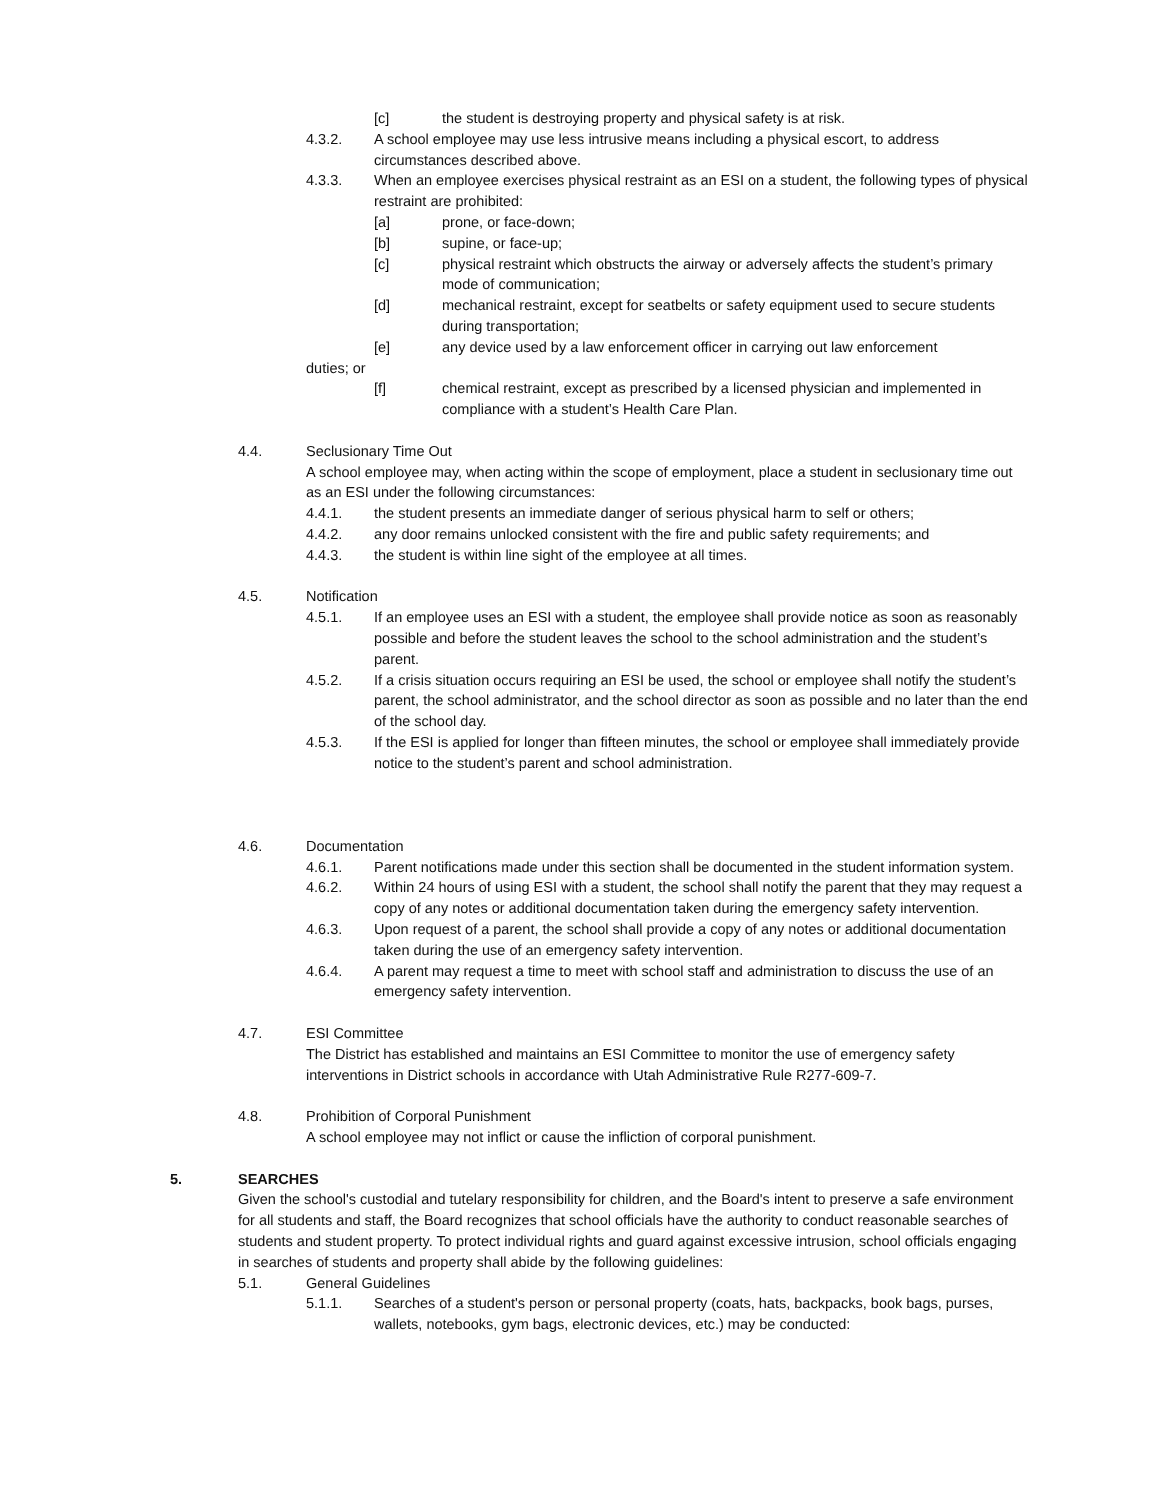[c] the student is destroying property and physical safety is at risk.
4.3.2. A school employee may use less intrusive means including a physical escort, to address circumstances described above.
4.3.3. When an employee exercises physical restraint as an ESI on a student, the following types of physical restraint are prohibited:
[a] prone, or face-down;
[b] supine, or face-up;
[c] physical restraint which obstructs the airway or adversely affects the student’s primary mode of communication;
[d] mechanical restraint, except for seatbelts or safety equipment used to secure students during transportation;
[e] any device used by a law enforcement officer in carrying out law enforcement
duties; or
[f] chemical restraint, except as prescribed by a licensed physician and implemented in compliance with a student’s Health Care Plan.
4.4. Seclusionary Time Out
A school employee may, when acting within the scope of employment, place a student in seclusionary time out as an ESI under the following circumstances:
4.4.1. the student presents an immediate danger of serious physical harm to self or others;
4.4.2. any door remains unlocked consistent with the fire and public safety requirements; and
4.4.3. the student is within line sight of the employee at all times.
4.5. Notification
4.5.1. If an employee uses an ESI with a student, the employee shall provide notice as soon as reasonably possible and before the student leaves the school to the school administration and the student’s parent.
4.5.2. If a crisis situation occurs requiring an ESI be used, the school or employee shall notify the student’s parent, the school administrator, and the school director as soon as possible and no later than the end of the school day.
4.5.3. If the ESI is applied for longer than fifteen minutes, the school or employee shall immediately provide notice to the student’s parent and school administration.
4.6. Documentation
4.6.1. Parent notifications made under this section shall be documented in the student information system.
4.6.2. Within 24 hours of using ESI with a student, the school shall notify the parent that they may request a copy of any notes or additional documentation taken during the emergency safety intervention.
4.6.3. Upon request of a parent, the school shall provide a copy of any notes or additional documentation taken during the use of an emergency safety intervention.
4.6.4. A parent may request a time to meet with school staff and administration to discuss the use of an emergency safety intervention.
4.7. ESI Committee
The District has established and maintains an ESI Committee to monitor the use of emergency safety interventions in District schools in accordance with Utah Administrative Rule R277-609-7.
4.8. Prohibition of Corporal Punishment
A school employee may not inflict or cause the infliction of corporal punishment.
5. SEARCHES
Given the school's custodial and tutelary responsibility for children, and the Board's intent to preserve a safe environment for all students and staff, the Board recognizes that school officials have the authority to conduct reasonable searches of students and student property. To protect individual rights and guard against excessive intrusion, school officials engaging in searches of students and property shall abide by the following guidelines:
5.1. General Guidelines
5.1.1. Searches of a student's person or personal property (coats, hats, backpacks, book bags, purses, wallets, notebooks, gym bags, electronic devices, etc.) may be conducted: